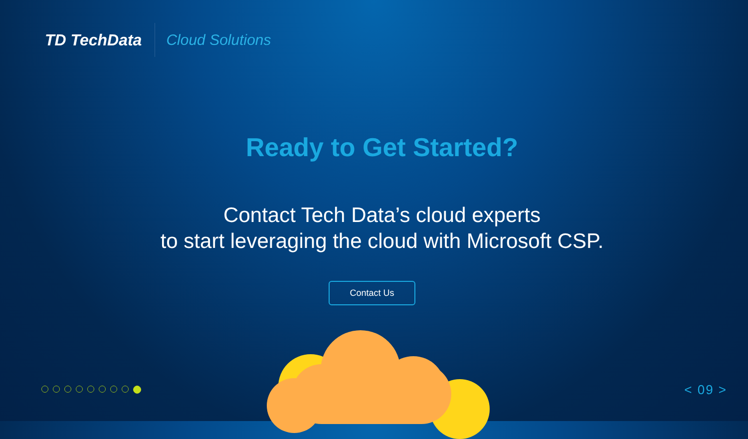TD TechData
Cloud Solutions
Ready to Get Started?
Contact Tech Data’s cloud experts
to start leveraging the cloud with Microsoft CSP.
Contact Us
< 09 >